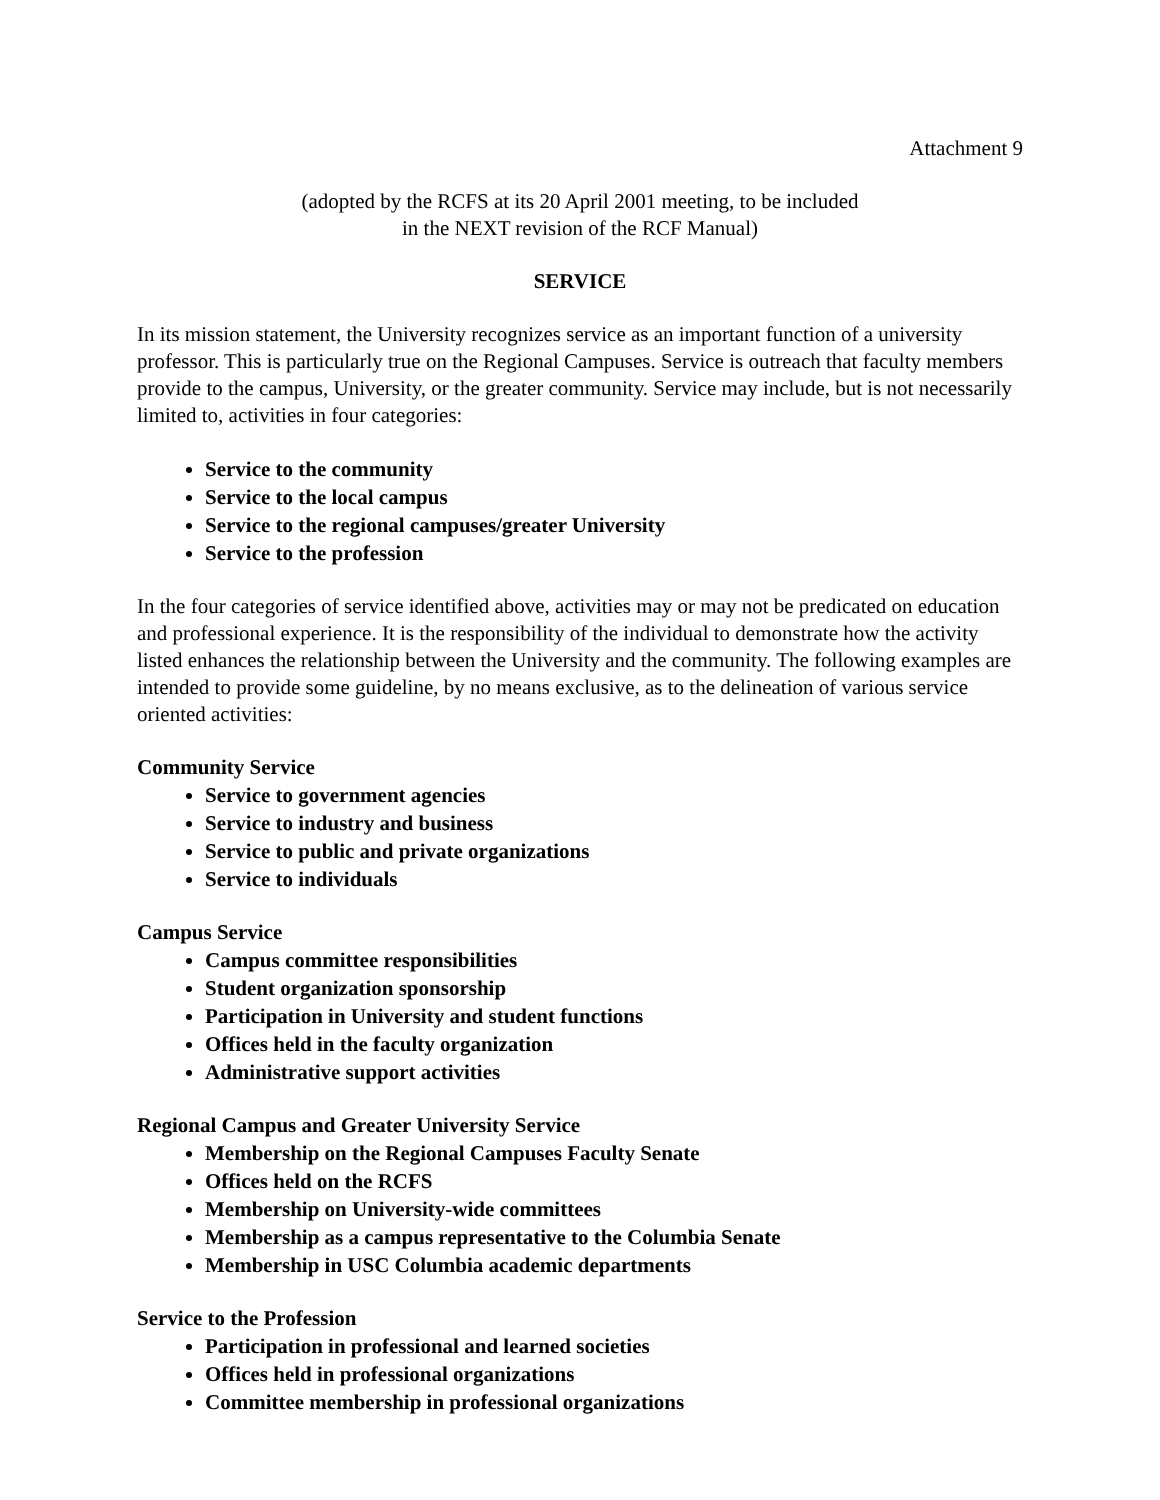Attachment 9
(adopted by the RCFS at its 20 April 2001 meeting, to be included
in the NEXT revision of the RCF Manual)
SERVICE
In its mission statement, the University recognizes service as an important function of a university professor. This is particularly true on the Regional Campuses. Service is outreach that faculty members provide to the campus, University, or the greater community. Service may include, but is not necessarily limited to, activities in four categories:
Service to the community
Service to the local campus
Service to the regional campuses/greater University
Service to the profession
In the four categories of service identified above, activities may or may not be predicated on education and professional experience. It is the responsibility of the individual to demonstrate how the activity listed enhances the relationship between the University and the community. The following examples are intended to provide some guideline, by no means exclusive, as to the delineation of various service oriented activities:
Community Service
Service to government agencies
Service to industry and business
Service to public and private organizations
Service to individuals
Campus Service
Campus committee responsibilities
Student organization sponsorship
Participation in University and student functions
Offices held in the faculty organization
Administrative support activities
Regional Campus and Greater University Service
Membership on the Regional Campuses Faculty Senate
Offices held on the RCFS
Membership on University-wide committees
Membership as a campus representative to the Columbia Senate
Membership in USC Columbia academic departments
Service to the Profession
Participation in professional and learned societies
Offices held in professional organizations
Committee membership in professional organizations